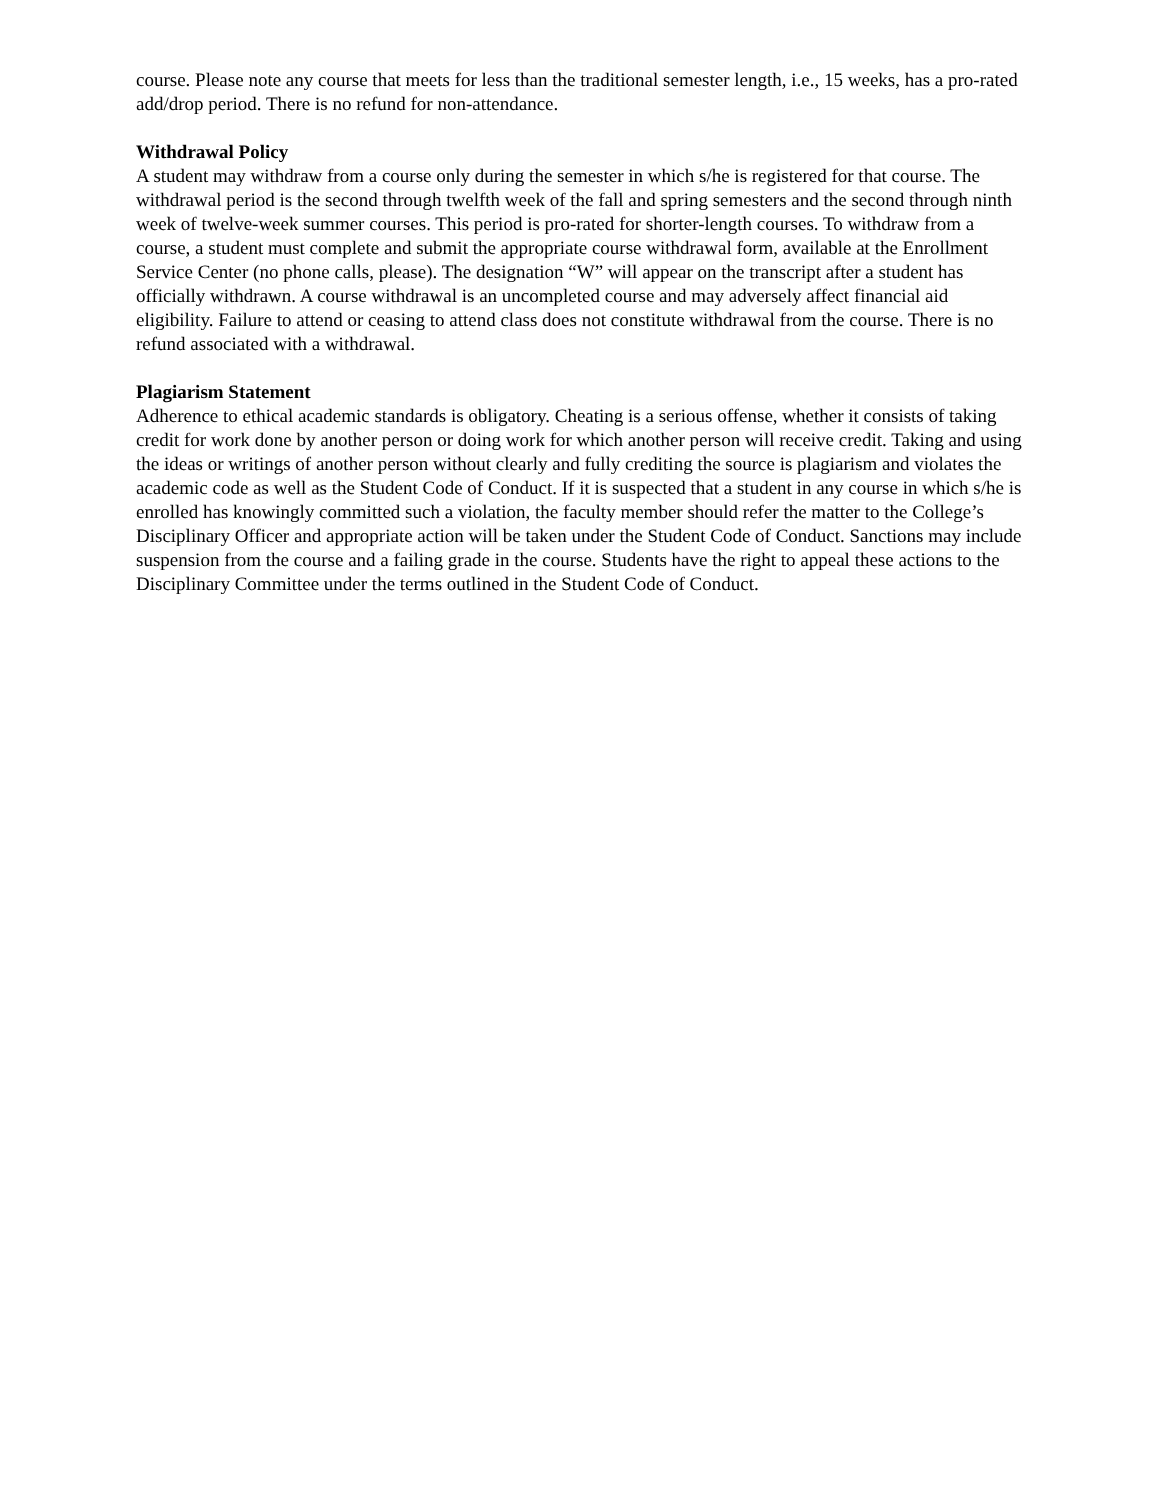course. Please note any course that meets for less than the traditional semester length, i.e., 15 weeks, has a pro-rated add/drop period. There is no refund for non-attendance.
Withdrawal Policy
A student may withdraw from a course only during the semester in which s/he is registered for that course. The withdrawal period is the second through twelfth week of the fall and spring semesters and the second through ninth week of twelve-week summer courses. This period is pro-rated for shorter-length courses. To withdraw from a course, a student must complete and submit the appropriate course withdrawal form, available at the Enrollment Service Center (no phone calls, please). The designation “W” will appear on the transcript after a student has officially withdrawn. A course withdrawal is an uncompleted course and may adversely affect financial aid eligibility. Failure to attend or ceasing to attend class does not constitute withdrawal from the course. There is no refund associated with a withdrawal.
Plagiarism Statement
Adherence to ethical academic standards is obligatory. Cheating is a serious offense, whether it consists of taking credit for work done by another person or doing work for which another person will receive credit. Taking and using the ideas or writings of another person without clearly and fully crediting the source is plagiarism and violates the academic code as well as the Student Code of Conduct. If it is suspected that a student in any course in which s/he is enrolled has knowingly committed such a violation, the faculty member should refer the matter to the College’s Disciplinary Officer and appropriate action will be taken under the Student Code of Conduct. Sanctions may include suspension from the course and a failing grade in the course. Students have the right to appeal these actions to the Disciplinary Committee under the terms outlined in the Student Code of Conduct.